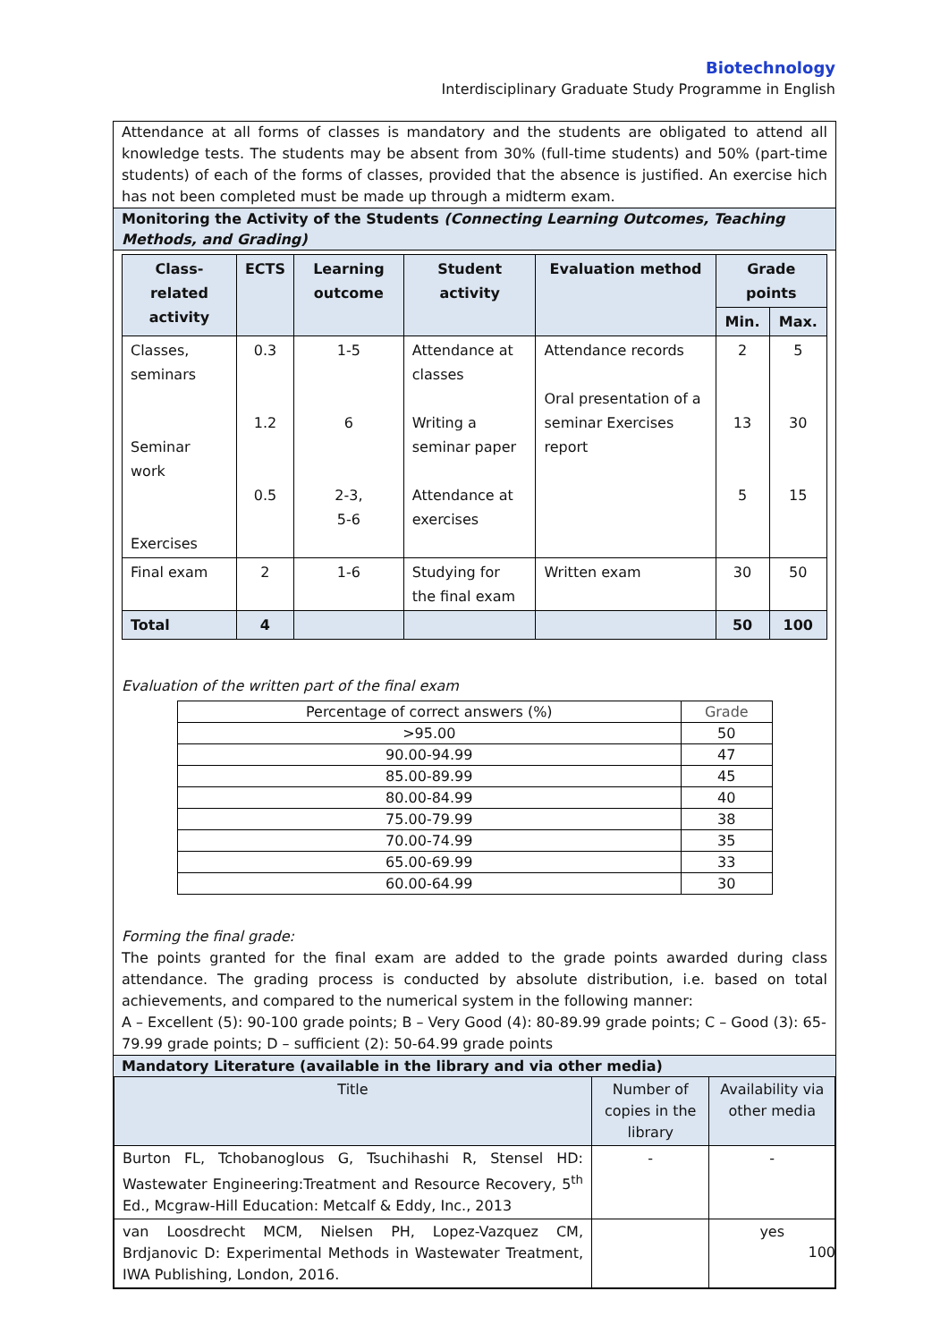Biotechnology
Interdisciplinary Graduate Study Programme in English
Attendance at all forms of classes is mandatory and the students are obligated to attend all knowledge tests. The students may be absent from 30% (full-time students) and 50% (part-time students) of each of the forms of classes, provided that the absence is justified. An exercise hich has not been completed must be made up through a midterm exam.
Monitoring the Activity of the Students (Connecting Learning Outcomes, Teaching Methods, and Grading)
| Class-related activity | ECTS | Learning outcome | Student activity | Evaluation method | Grade points | |
| --- | --- | --- | --- | --- | --- | --- |
| | | | | | Min. | Max. |
| Classes, seminars Seminar work Exercises | 0.3 1.2 0.5 | 1-5 6 2-3, 5-6 | Attendance at classes Writing a seminar paper Attendance at exercises | Attendance records Oral presentation of a seminar Exercises report | 2 13 5 | 5 30 15 |
| Final exam | 2 | 1-6 | Studying for the final exam | Written exam | 30 | 50 |
| Total | 4 | | | | 50 | 100 |
Evaluation of the written part of the final exam
| Percentage of correct answers (%) | Grade |
| >95.00 | 50 |
| 90.00-94.99 | 47 |
| 85.00-89.99 | 45 |
| 80.00-84.99 | 40 |
| 75.00-79.99 | 38 |
| 70.00-74.99 | 35 |
| 65.00-69.99 | 33 |
| 60.00-64.99 | 30 |
Forming the final grade:
The points granted for the final exam are added to the grade points awarded during class attendance. The grading process is conducted by absolute distribution, i.e. based on total achievements, and compared to the numerical system in the following manner:
A – Excellent (5): 90-100 grade points; B – Very Good (4): 80-89.99 grade points; C – Good (3): 65-79.99 grade points; D – sufficient (2): 50-64.99 grade points
Mandatory Literature (available in the library and via other media)
| Title | Number of copies in the library | Availability via other media |
| Burton FL, Tchobanoglous G, Tsuchihashi R, Stensel HD: Wastewater Engineering:Treatment and Resource Recovery, 5<sup>th</sup> Ed., Mcgraw-Hill Education: Metcalf & Eddy, Inc., 2013 | - | - |
| van Loosdrecht MCM, Nielsen PH, Lopez-Vazquez CM, Brdjanovic D: Experimental Methods in Wastewater Treatment, IWA Publishing, London, 2016. | | yes |
100